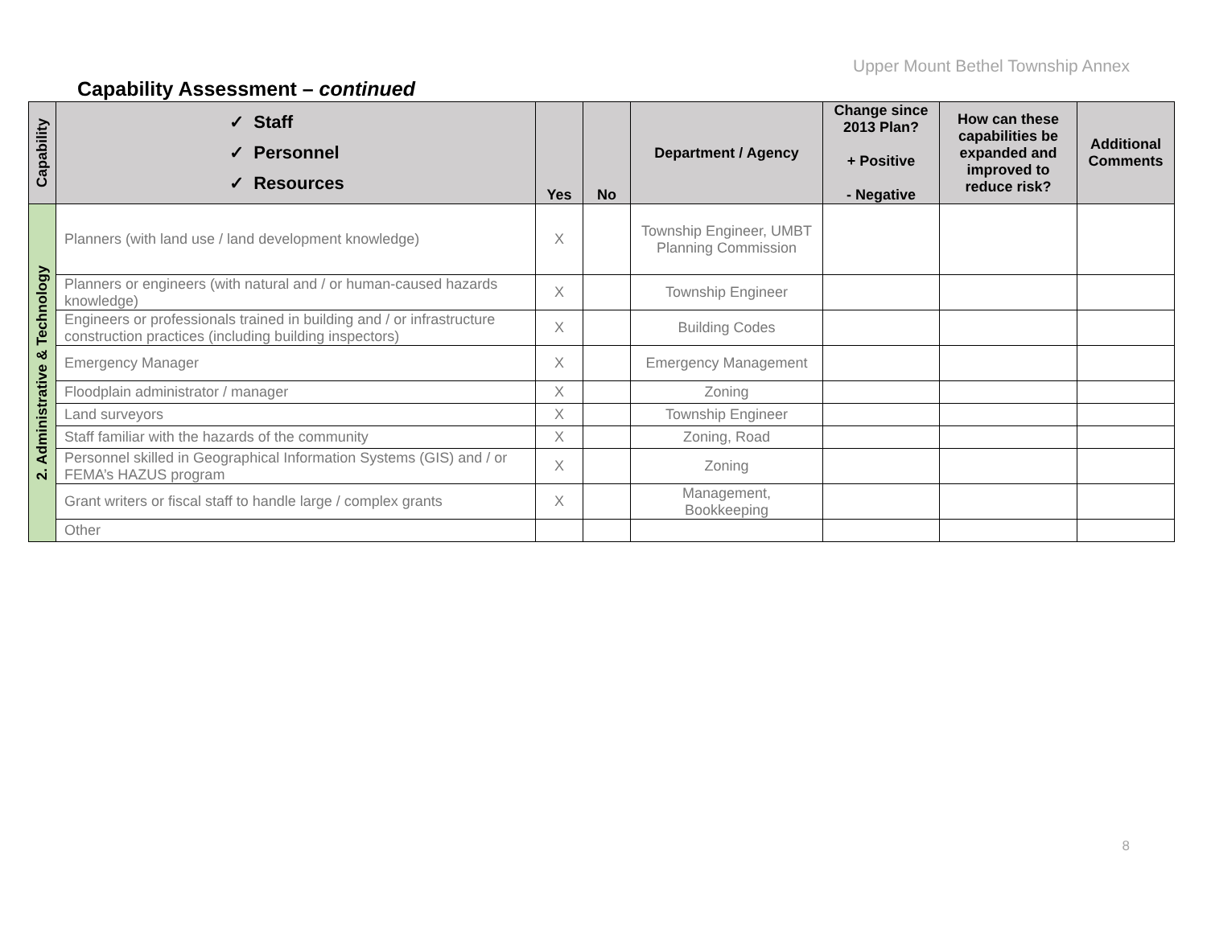Upper Mount Bethel Township Annex
Capability Assessment – continued
| Capability | ✓ Staff ✓ Personnel ✓ Resources | Yes | No | Department / Agency | Change since 2013 Plan? + Positive - Negative | How can these capabilities be expanded and improved to reduce risk? | Additional Comments |
| --- | --- | --- | --- | --- | --- | --- | --- |
| 2. Administrative & Technology | Planners (with land use / land development knowledge) | X | | Township Engineer, UMBT Planning Commission | | | |
| | Planners or engineers (with natural and / or human-caused hazards knowledge) | X | | Township Engineer | | | |
| | Engineers or professionals trained in building and / or infrastructure construction practices (including building inspectors) | X | | Building Codes | | | |
| | Emergency Manager | X | | Emergency Management | | | |
| | Floodplain administrator / manager | X | | Zoning | | | |
| | Land surveyors | X | | Township Engineer | | | |
| | Staff familiar with the hazards of the community | X | | Zoning, Road | | | |
| | Personnel skilled in Geographical Information Systems (GIS) and / or FEMA’s HAZUS program | X | | Zoning | | | |
| | Grant writers or fiscal staff to handle large / complex grants | X | | Management, Bookkeeping | | | |
| | Other | | | | | | |
8